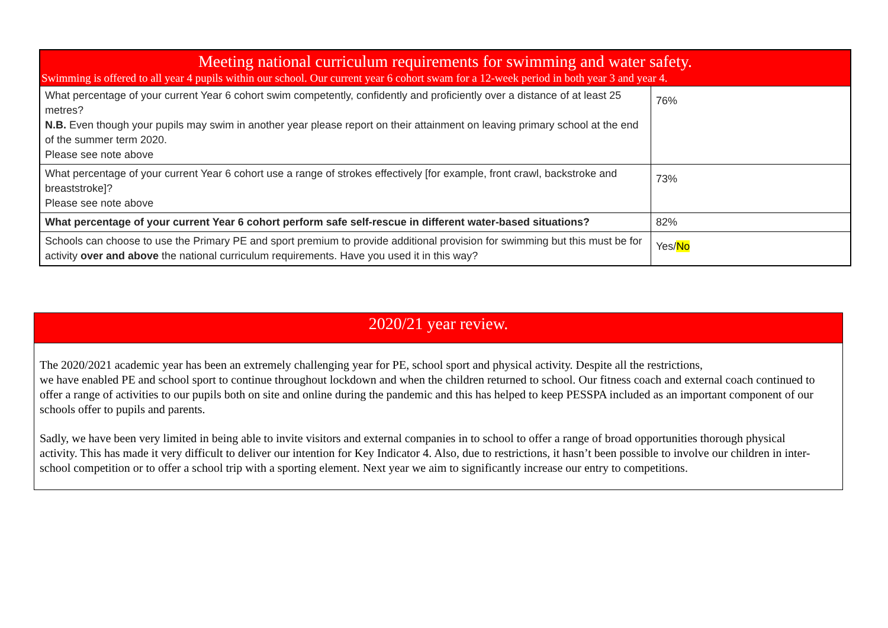| Meeting national curriculum requirements for swimming and water safety. Swimming is offered to all year 4 pupils within our school. Our current year 6 cohort swam for a 12-week period in both year 3 and year 4. | |
| What percentage of your current Year 6 cohort swim competently, confidently and proficiently over a distance of at least 25 metres? N.B. Even though your pupils may swim in another year please report on their attainment on leaving primary school at the end of the summer term 2020. Please see note above | 76% |
| What percentage of your current Year 6 cohort use a range of strokes effectively [for example, front crawl, backstroke and breaststroke]? Please see note above | 73% |
| What percentage of your current Year 6 cohort perform safe self-rescue in different water-based situations? | 82% |
| Schools can choose to use the Primary PE and sport premium to provide additional provision for swimming but this must be for activity over and above the national curriculum requirements. Have you used it in this way? | Yes/ No |
2020/21 year review.
The 2020/2021 academic year has been an extremely challenging year for PE, school sport and physical activity. Despite all the restrictions,
we have enabled PE and school sport to continue throughout lockdown and when the children returned to school. Our fitness coach and external coach continued to offer a range of activities to our pupils both on site and online during the pandemic and this has helped to keep PESSPA included as an important component of our schools offer to pupils and parents.
Sadly, we have been very limited in being able to invite visitors and external companies in to school to offer a range of broad opportunities thorough physical activity. This has made it very difficult to deliver our intention for Key Indicator 4. Also, due to restrictions, it hasn’t been possible to involve our children in inter-school competition or to offer a school trip with a sporting element. Next year we aim to significantly increase our entry to competitions.